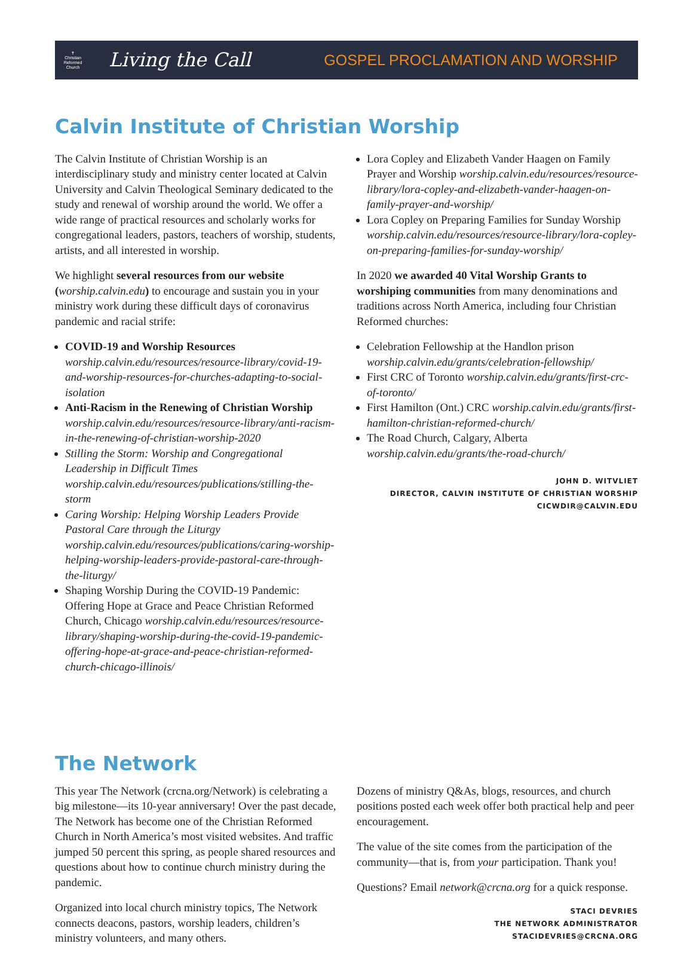✝
Christian
Reformed
Church
Living the Call
GOSPEL PROCLAMATION AND WORSHIP
Calvin Institute of Christian Worship
The Calvin Institute of Christian Worship is an interdisciplinary study and ministry center located at Calvin University and Calvin Theological Seminary dedicated to the study and renewal of worship around the world. We offer a wide range of practical resources and scholarly works for congregational leaders, pastors, teachers of worship, students, artists, and all interested in worship.
We highlight several resources from our website (worship.calvin.edu) to encourage and sustain you in your ministry work during these difficult days of coronavirus pandemic and racial strife:
COVID-19 and Worship Resources worship.calvin.edu/resources/resource-library/covid-19-and-worship-resources-for-churches-adapting-to-social-isolation
Anti-Racism in the Renewing of Christian Worship worship.calvin.edu/resources/resource-library/anti-racism-in-the-renewing-of-christian-worship-2020
Stilling the Storm: Worship and Congregational Leadership in Difficult Times worship.calvin.edu/resources/publications/stilling-the-storm
Caring Worship: Helping Worship Leaders Provide Pastoral Care through the Liturgy worship.calvin.edu/resources/publications/caring-worship-helping-worship-leaders-provide-pastoral-care-through-the-liturgy/
Shaping Worship During the COVID-19 Pandemic: Offering Hope at Grace and Peace Christian Reformed Church, Chicago worship.calvin.edu/resources/resource-library/shaping-worship-during-the-covid-19-pandemic-offering-hope-at-grace-and-peace-christian-reformed-church-chicago-illinois/
Lora Copley and Elizabeth Vander Haagen on Family Prayer and Worship worship.calvin.edu/resources/resource-library/lora-copley-and-elizabeth-vander-haagen-on-family-prayer-and-worship/
Lora Copley on Preparing Families for Sunday Worship worship.calvin.edu/resources/resource-library/lora-copley-on-preparing-families-for-sunday-worship/
In 2020 we awarded 40 Vital Worship Grants to worshiping communities from many denominations and traditions across North America, including four Christian Reformed churches:
Celebration Fellowship at the Handlon prison worship.calvin.edu/grants/celebration-fellowship/
First CRC of Toronto worship.calvin.edu/grants/first-crc-of-toronto/
First Hamilton (Ont.) CRC worship.calvin.edu/grants/first-hamilton-christian-reformed-church/
The Road Church, Calgary, Alberta worship.calvin.edu/grants/the-road-church/
JOHN D. WITVLIET
DIRECTOR, CALVIN INSTITUTE OF CHRISTIAN WORSHIP
CICWDIR@CALVIN.EDU
The Network
This year The Network (crcna.org/Network) is celebrating a big milestone—its 10-year anniversary! Over the past decade, The Network has become one of the Christian Reformed Church in North America’s most visited websites. And traffic jumped 50 percent this spring, as people shared resources and questions about how to continue church ministry during the pandemic.
Organized into local church ministry topics, The Network connects deacons, pastors, worship leaders, children’s ministry volunteers, and many others.
Dozens of ministry Q&As, blogs, resources, and church positions posted each week offer both practical help and peer encouragement.
The value of the site comes from the participation of the community—that is, from your participation. Thank you!
Questions? Email network@crcna.org for a quick response.
STACI DEVRIES
THE NETWORK ADMINISTRATOR
STACIDEVRIES@CRCNA.ORG